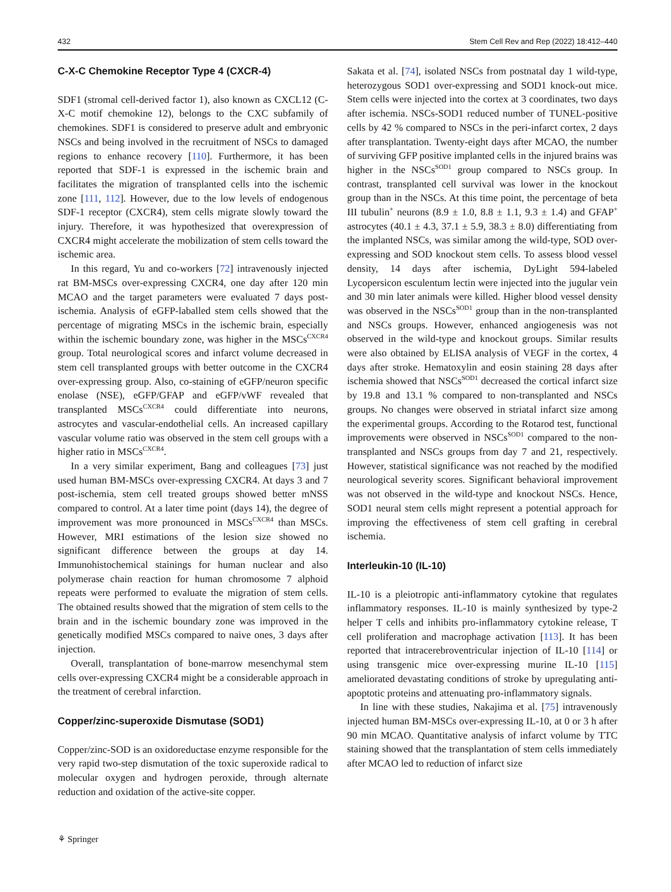432 Stem Cell Rev and Rep (2022) 18:412–440
C-X-C Chemokine Receptor Type 4 (CXCR-4)
SDF1 (stromal cell-derived factor 1), also known as CXCL12 (C-X-C motif chemokine 12), belongs to the CXC subfamily of chemokines. SDF1 is considered to preserve adult and embryonic NSCs and being involved in the recruitment of NSCs to damaged regions to enhance recovery [110]. Furthermore, it has been reported that SDF-1 is expressed in the ischemic brain and facilitates the migration of transplanted cells into the ischemic zone [111, 112]. However, due to the low levels of endogenous SDF-1 receptor (CXCR4), stem cells migrate slowly toward the injury. Therefore, it was hypothesized that overexpression of CXCR4 might accelerate the mobilization of stem cells toward the ischemic area.
In this regard, Yu and co-workers [72] intravenously injected rat BM-MSCs over-expressing CXCR4, one day after 120 min MCAO and the target parameters were evaluated 7 days post-ischemia. Analysis of eGFP-laballed stem cells showed that the percentage of migrating MSCs in the ischemic brain, especially within the ischemic boundary zone, was higher in the MSCs<sup>CXCR4</sup> group. Total neurological scores and infarct volume decreased in stem cell transplanted groups with better outcome in the CXCR4 over-expressing group. Also, co-staining of eGFP/neuron specific enolase (NSE), eGFP/GFAP and eGFP/vWF revealed that transplanted MSCs<sup>CXCR4</sup> could differentiate into neurons, astrocytes and vascular-endothelial cells. An increased capillary vascular volume ratio was observed in the stem cell groups with a higher ratio in MSCs<sup>CXCR4</sup>.
In a very similar experiment, Bang and colleagues [73] just used human BM-MSCs over-expressing CXCR4. At days 3 and 7 post-ischemia, stem cell treated groups showed better mNSS compared to control. At a later time point (days 14), the degree of improvement was more pronounced in MSCs<sup>CXCR4</sup> than MSCs. However, MRI estimations of the lesion size showed no significant difference between the groups at day 14. Immunohistochemical stainings for human nuclear and also polymerase chain reaction for human chromosome 7 alphoid repeats were performed to evaluate the migration of stem cells. The obtained results showed that the migration of stem cells to the brain and in the ischemic boundary zone was improved in the genetically modified MSCs compared to naive ones, 3 days after injection.
Overall, transplantation of bone-marrow mesenchymal stem cells over-expressing CXCR4 might be a considerable approach in the treatment of cerebral infarction.
Copper/zinc-superoxide Dismutase (SOD1)
Copper/zinc-SOD is an oxidoreductase enzyme responsible for the very rapid two-step dismutation of the toxic superoxide radical to molecular oxygen and hydrogen peroxide, through alternate reduction and oxidation of the active-site copper.
Sakata et al. [74], isolated NSCs from postnatal day 1 wild-type, heterozygous SOD1 over-expressing and SOD1 knock-out mice. Stem cells were injected into the cortex at 3 coordinates, two days after ischemia. NSCs-SOD1 reduced number of TUNEL-positive cells by 42 % compared to NSCs in the peri-infarct cortex, 2 days after transplantation. Twenty-eight days after MCAO, the number of surviving GFP positive implanted cells in the injured brains was higher in the NSCs<sup>SOD1</sup> group compared to NSCs group. In contrast, transplanted cell survival was lower in the knockout group than in the NSCs. At this time point, the percentage of beta III tubulin<sup>+</sup> neurons (8.9 ± 1.0, 8.8 ± 1.1, 9.3 ± 1.4) and GFAP<sup>+</sup> astrocytes (40.1 ± 4.3, 37.1 ± 5.9, 38.3 ± 8.0) differentiating from the implanted NSCs, was similar among the wild-type, SOD over-expressing and SOD knockout stem cells. To assess blood vessel density, 14 days after ischemia, DyLight 594-labeled Lycopersicon esculentum lectin were injected into the jugular vein and 30 min later animals were killed. Higher blood vessel density was observed in the NSCs<sup>SOD1</sup> group than in the non-transplanted and NSCs groups. However, enhanced angiogenesis was not observed in the wild-type and knockout groups. Similar results were also obtained by ELISA analysis of VEGF in the cortex, 4 days after stroke. Hematoxylin and eosin staining 28 days after ischemia showed that NSCs<sup>SOD1</sup> decreased the cortical infarct size by 19.8 and 13.1 % compared to non-transplanted and NSCs groups. No changes were observed in striatal infarct size among the experimental groups. According to the Rotarod test, functional improvements were observed in NSCs<sup>SOD1</sup> compared to the non-transplanted and NSCs groups from day 7 and 21, respectively. However, statistical significance was not reached by the modified neurological severity scores. Significant behavioral improvement was not observed in the wild-type and knockout NSCs. Hence, SOD1 neural stem cells might represent a potential approach for improving the effectiveness of stem cell grafting in cerebral ischemia.
Interleukin-10 (IL-10)
IL-10 is a pleiotropic anti-inflammatory cytokine that regulates inflammatory responses. IL-10 is mainly synthesized by type-2 helper T cells and inhibits pro-inflammatory cytokine release, T cell proliferation and macrophage activation [113]. It has been reported that intracerebroventricular injection of IL-10 [114] or using transgenic mice over-expressing murine IL-10 [115] ameliorated devastating conditions of stroke by upregulating anti-apoptotic proteins and attenuating pro-inflammatory signals.
In line with these studies, Nakajima et al. [75] intravenously injected human BM-MSCs over-expressing IL-10, at 0 or 3 h after 90 min MCAO. Quantitative analysis of infarct volume by TTC staining showed that the transplantation of stem cells immediately after MCAO led to reduction of infarct size
⚘ Springer